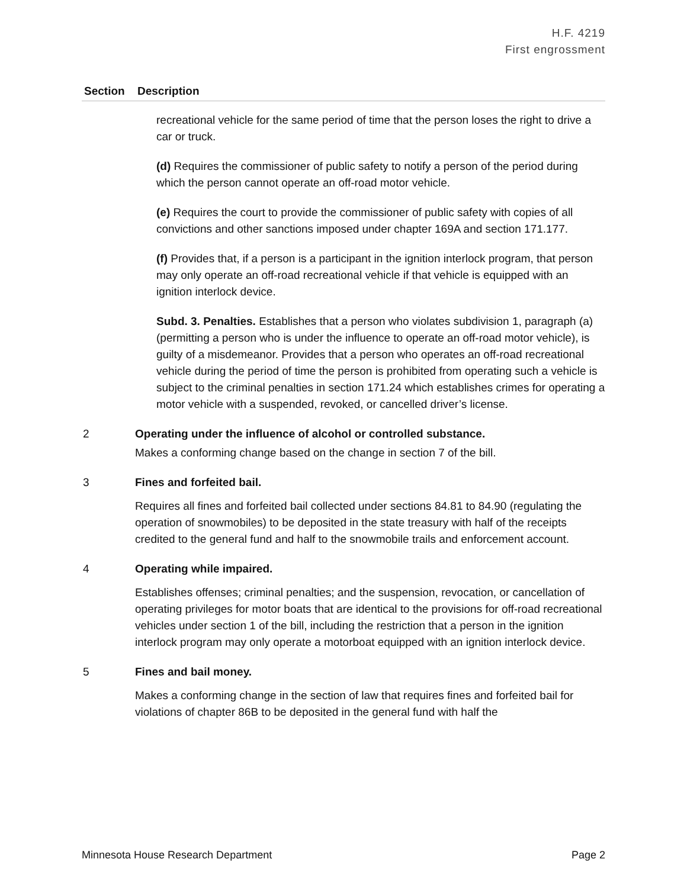H.F. 4219
First engrossment
| Section | Description |
| --- | --- |
| | recreational vehicle for the same period of time that the person loses the right to drive a car or truck. (d) Requires the commissioner of public safety to notify a person of the period during which the person cannot operate an off-road motor vehicle. (e) Requires the court to provide the commissioner of public safety with copies of all convictions and other sanctions imposed under chapter 169A and section 171.177. (f) Provides that, if a person is a participant in the ignition interlock program, that person may only operate an off-road recreational vehicle if that vehicle is equipped with an ignition interlock device. Subd. 3. Penalties. Establishes that a person who violates subdivision 1, paragraph (a) (permitting a person who is under the influence to operate an off-road motor vehicle), is guilty of a misdemeanor. Provides that a person who operates an off-road recreational vehicle during the period of time the person is prohibited from operating such a vehicle is subject to the criminal penalties in section 171.24 which establishes crimes for operating a motor vehicle with a suspended, revoked, or cancelled driver’s license. |
| 2 | Operating under the influence of alcohol or controlled substance. Makes a conforming change based on the change in section 7 of the bill. |
| 3 | Fines and forfeited bail. Requires all fines and forfeited bail collected under sections 84.81 to 84.90 (regulating the operation of snowmobiles) to be deposited in the state treasury with half of the receipts credited to the general fund and half to the snowmobile trails and enforcement account. |
| 4 | Operating while impaired. Establishes offenses; criminal penalties; and the suspension, revocation, or cancellation of operating privileges for motor boats that are identical to the provisions for off-road recreational vehicles under section 1 of the bill, including the restriction that a person in the ignition interlock program may only operate a motorboat equipped with an ignition interlock device. |
| 5 | Fines and bail money. Makes a conforming change in the section of law that requires fines and forfeited bail for violations of chapter 86B to be deposited in the general fund with half the |
Minnesota House Research Department Page 2